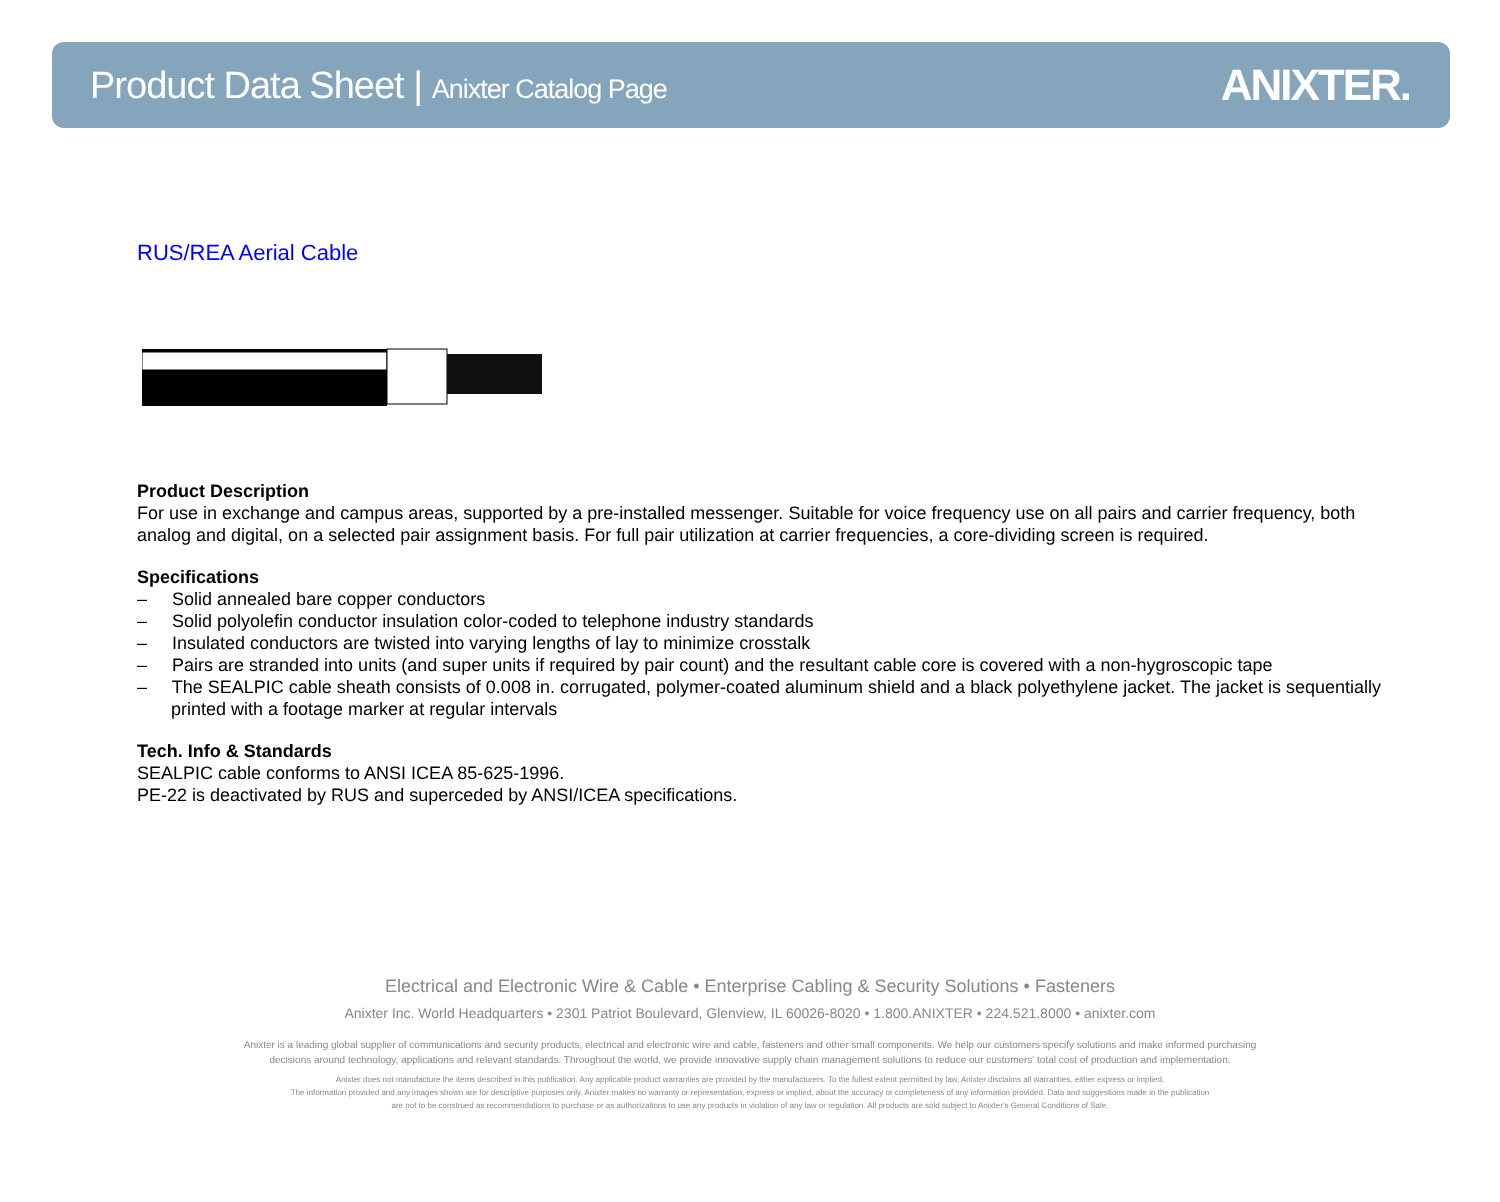Product Data Sheet | Anixter Catalog Page
ANIXTER.
RUS/REA Aerial Cable
Product Description
For use in exchange and campus areas, supported by a pre-installed messenger. Suitable for voice frequency use on all pairs and carrier frequency, both analog and digital, on a selected pair assignment basis. For full pair utilization at carrier frequencies, a core-dividing screen is required.
Specifications
– Solid annealed bare copper conductors
– Solid polyolefin conductor insulation color-coded to telephone industry standards
– Insulated conductors are twisted into varying lengths of lay to minimize crosstalk
– Pairs are stranded into units (and super units if required by pair count) and the resultant cable core is covered with a non-hygroscopic tape
– The SEALPIC cable sheath consists of 0.008 in. corrugated, polymer-coated aluminum shield and a black polyethylene jacket. The jacket is sequentially printed with a footage marker at regular intervals
Tech. Info & Standards
SEALPIC cable conforms to ANSI ICEA 85-625-1996.
PE-22 is deactivated by RUS and superceded by ANSI/ICEA specifications.
Electrical and Electronic Wire & Cable • Enterprise Cabling & Security Solutions • Fasteners
Anixter Inc. World Headquarters • 2301 Patriot Boulevard, Glenview, IL 60026-8020 • 1.800.ANIXTER • 224.521.8000 • anixter.com
Anixter is a leading global supplier of communications and security products, electrical and electronic wire and cable, fasteners and other small components. We help our customers specify solutions and make informed purchasing
decisions around technology, applications and relevant standards. Throughout the world, we provide innovative supply chain management solutions to reduce our customers' total cost of production and implementation.
Anixter does not manufacture the items described in this publication. Any applicable product warranties are provided by the manufacturers. To the fullest extent permitted by law, Anixter disclaims all warranties, either express or implied.
The information provided and any images shown are for descriptive purposes only. Anixter makes no warranty or representation, express or implied, about the accuracy or completeness of any information provided. Data and suggestions made in the publication
are not to be construed as recommendations to purchase or as authorizations to use any products in violation of any law or regulation. All products are sold subject to Anixter's General Conditions of Sale.